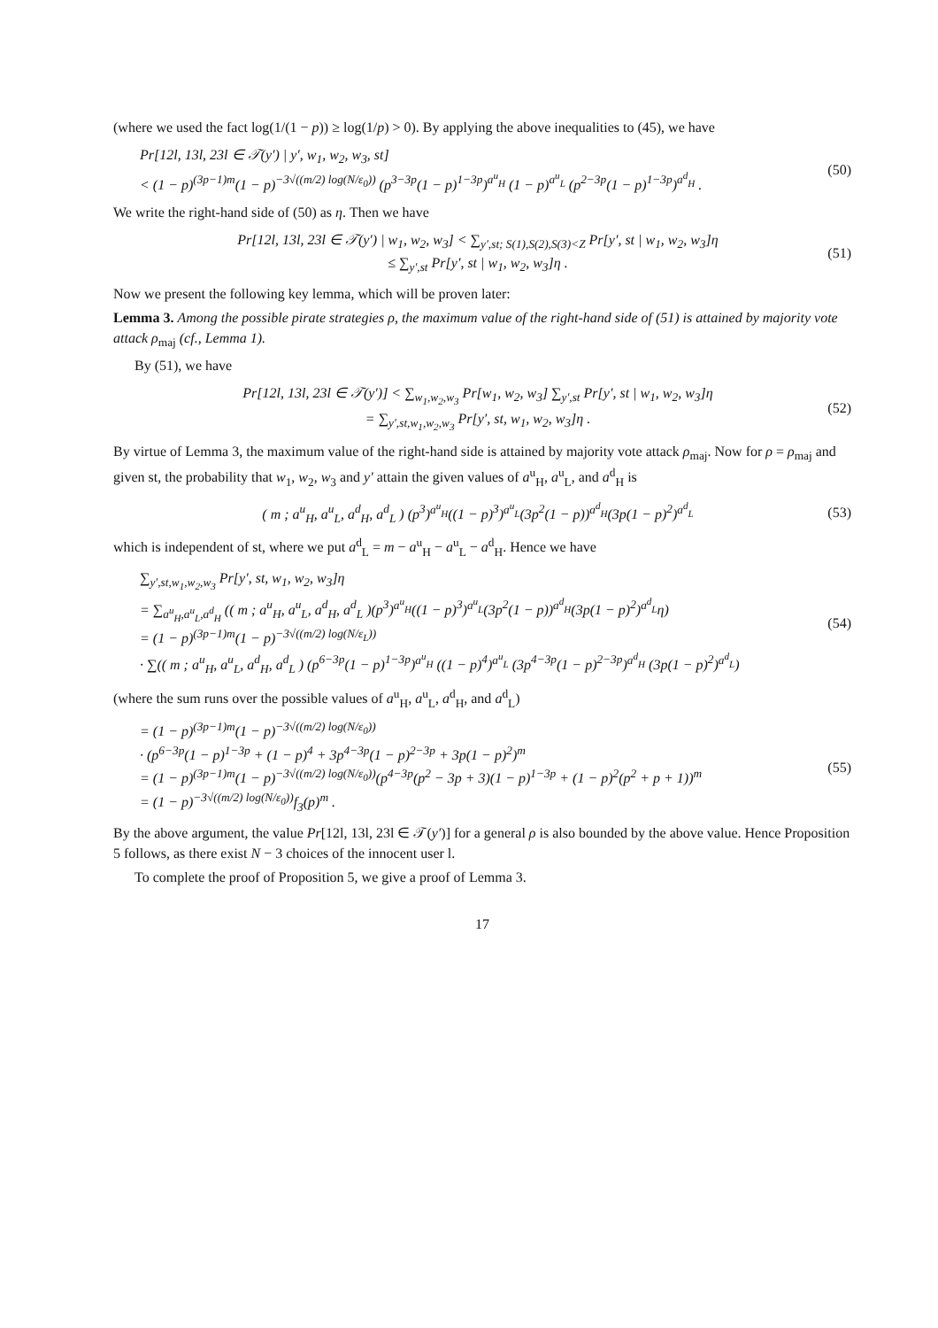(where we used the fact log(1/(1 − p)) ≥ log(1/p) > 0). By applying the above inequalities to (45), we have
Pr[12l, 13l, 23l ∈ 𝒯(y′) | y′, w<sub>1</sub>, w<sub>2</sub>, w<sub>3</sub>, st]
< (1 − p)<sup>(3p−1)m</sup>(1 − p)<sup>−3√((m/2) log(N/ε<sub>0</sub>))</sup> (p<sup>3−3p</sup>(1 − p)<sup>1−3p</sup>)<sup>a<sup>u</sup><sub>H</sub></sup> (1 − p)<sup>a<sup>u</sup><sub>L</sub></sup> (p<sup>2−3p</sup>(1 − p)<sup>1−3p</sup>)<sup>a<sup>d</sup><sub>H</sub></sup> .
(50)
We write the right-hand side of (50) as η. Then we have
Pr[12l, 13l, 23l ∈ 𝒯(y′) | w<sub>1</sub>, w<sub>2</sub>, w<sub>3</sub>] < ∑<sub>y′,st; S(1),S(2),S(3)<Z</sub> Pr[y′, st | w<sub>1</sub>, w<sub>2</sub>, w<sub>3</sub>]η
≤ ∑<sub>y′,st</sub> Pr[y′, st | w<sub>1</sub>, w<sub>2</sub>, w<sub>3</sub>]η .
(51)
Now we present the following key lemma, which will be proven later:
Lemma 3. Among the possible pirate strategies ρ, the maximum value of the right-hand side of (51) is attained by majority vote attack ρ<sub>maj</sub> (cf., Lemma 1).
By (51), we have
Pr[12l, 13l, 23l ∈ 𝒯(y′)] < ∑<sub>w<sub>1</sub>,w<sub>2</sub>,w<sub>3</sub></sub> Pr[w<sub>1</sub>, w<sub>2</sub>, w<sub>3</sub>] ∑<sub>y′,st</sub> Pr[y′, st | w<sub>1</sub>, w<sub>2</sub>, w<sub>3</sub>]η
= ∑<sub>y′,st,w<sub>1</sub>,w<sub>2</sub>,w<sub>3</sub></sub> Pr[y′, st, w<sub>1</sub>, w<sub>2</sub>, w<sub>3</sub>]η .
(52)
By virtue of Lemma 3, the maximum value of the right-hand side is attained by majority vote attack ρ<sub>maj</sub>. Now for ρ = ρ<sub>maj</sub> and given st, the probability that w<sub>1</sub>, w<sub>2</sub>, w<sub>3</sub> and y′ attain the given values of a<sup>u</sup><sub>H</sub>, a<sup>u</sup><sub>L</sub>, and a<sup>d</sup><sub>H</sub> is
( m ; a<sup>u</sup><sub>H</sub>, a<sup>u</sup><sub>L</sub>, a<sup>d</sup><sub>H</sub>, a<sup>d</sup><sub>L</sub> ) (p<sup>3</sup>)<sup>a<sup>u</sup><sub>H</sub></sup>((1 − p)<sup>3</sup>)<sup>a<sup>u</sup><sub>L</sub></sup>(3p<sup>2</sup>(1 − p))<sup>a<sup>d</sup><sub>H</sub></sup>(3p(1 − p)<sup>2</sup>)<sup>a<sup>d</sup><sub>L</sub></sup>
(53)
which is independent of st, where we put a<sup>d</sup><sub>L</sub> = m − a<sup>u</sup><sub>H</sub> − a<sup>u</sup><sub>L</sub> − a<sup>d</sup><sub>H</sub>. Hence we have
∑<sub>y′,st,w<sub>1</sub>,w<sub>2</sub>,w<sub>3</sub></sub> Pr[y′, st, w<sub>1</sub>, w<sub>2</sub>, w<sub>3</sub>]η
= ∑<sub>a<sup>u</sup><sub>H</sub>,a<sup>u</sup><sub>L</sub>,a<sup>d</sup><sub>H</sub></sub> (( m ; a<sup>u</sup><sub>H</sub>, a<sup>u</sup><sub>L</sub>, a<sup>d</sup><sub>H</sub>, a<sup>d</sup><sub>L</sub> )(p<sup>3</sup>)<sup>a<sup>u</sup><sub>H</sub></sup>((1 − p)<sup>3</sup>)<sup>a<sup>u</sup><sub>L</sub></sup>(3p<sup>2</sup>(1 − p))<sup>a<sup>d</sup><sub>H</sub></sup>(3p(1 − p)<sup>2</sup>)<sup>a<sup>d</sup><sub>L</sub></sup>η)
= (1 − p)<sup>(3p−1)m</sup>(1 − p)<sup>−3√((m/2) log(N/ε<sub>L</sub>))</sup>
· ∑(( m ; a<sup>u</sup><sub>H</sub>, a<sup>u</sup><sub>L</sub>, a<sup>d</sup><sub>H</sub>, a<sup>d</sup><sub>L</sub> ) (p<sup>6−3p</sup>(1 − p)<sup>1−3p</sup>)<sup>a<sup>u</sup><sub>H</sub></sup> ((1 − p)<sup>4</sup>)<sup>a<sup>u</sup><sub>L</sub></sup> (3p<sup>4−3p</sup>(1 − p)<sup>2−3p</sup>)<sup>a<sup>d</sup><sub>H</sub></sup> (3p(1 − p)<sup>2</sup>)<sup>a<sup>d</sup><sub>L</sub></sup>)
(54)
(where the sum runs over the possible values of a<sup>u</sup><sub>H</sub>, a<sup>u</sup><sub>L</sub>, a<sup>d</sup><sub>H</sub>, and a<sup>d</sup><sub>L</sub>)
= (1 − p)<sup>(3p−1)m</sup>(1 − p)<sup>−3√((m/2) log(N/ε<sub>0</sub>))</sup>
· (p<sup>6−3p</sup>(1 − p)<sup>1−3p</sup> + (1 − p)<sup>4</sup> + 3p<sup>4−3p</sup>(1 − p)<sup>2−3p</sup> + 3p(1 − p)<sup>2</sup>)<sup>m</sup>
= (1 − p)<sup>(3p−1)m</sup>(1 − p)<sup>−3√((m/2) log(N/ε<sub>0</sub>))</sup>(p<sup>4−3p</sup>(p<sup>2</sup> − 3p + 3)(1 − p)<sup>1−3p</sup> + (1 − p)<sup>2</sup>(p<sup>2</sup> + p + 1))<sup>m</sup>
= (1 − p)<sup>−3√((m/2) log(N/ε<sub>0</sub>))</sup>f<sub>3</sub>(p)<sup>m</sup> .
(55)
By the above argument, the value Pr[12l, 13l, 23l ∈ 𝒯(y′)] for a general ρ is also bounded by the above value. Hence Proposition 5 follows, as there exist N − 3 choices of the innocent user l.
To complete the proof of Proposition 5, we give a proof of Lemma 3.
17